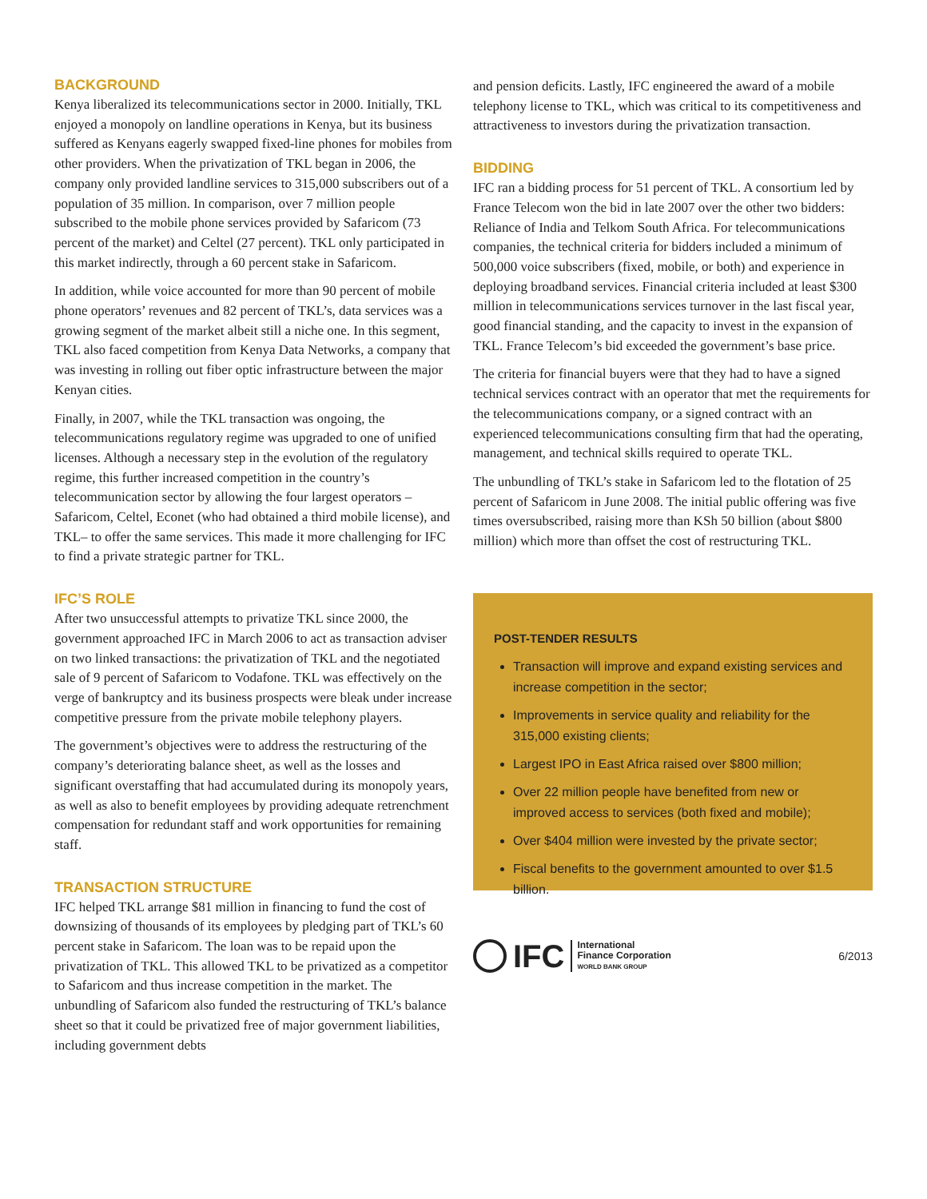BACKGROUND
Kenya liberalized its telecommunications sector in 2000. Initially, TKL enjoyed a monopoly on landline operations in Kenya, but its business suffered as Kenyans eagerly swapped fixed-line phones for mobiles from other providers. When the privatization of TKL began in 2006, the company only provided landline services to 315,000 subscribers out of a population of 35 million. In comparison, over 7 million people subscribed to the mobile phone services provided by Safaricom (73 percent of the market) and Celtel (27 percent). TKL only participated in this market indirectly, through a 60 percent stake in Safaricom.
In addition, while voice accounted for more than 90 percent of mobile phone operators’ revenues and 82 percent of TKL’s, data services was a growing segment of the market albeit still a niche one. In this segment, TKL also faced competition from Kenya Data Networks, a company that was investing in rolling out fiber optic infrastructure between the major Kenyan cities.
Finally, in 2007, while the TKL transaction was ongoing, the telecommunications regulatory regime was upgraded to one of unified licenses. Although a necessary step in the evolution of the regulatory regime, this further increased competition in the country’s telecommunication sector by allowing the four largest operators –Safaricom, Celtel, Econet (who had obtained a third mobile license), and TKL– to offer the same services. This made it more challenging for IFC to find a private strategic partner for TKL.
IFC’S ROLE
After two unsuccessful attempts to privatize TKL since 2000, the government approached IFC in March 2006 to act as transaction adviser on two linked transactions: the privatization of TKL and the negotiated sale of 9 percent of Safaricom to Vodafone. TKL was effectively on the verge of bankruptcy and its business prospects were bleak under increase competitive pressure from the private mobile telephony players.
The government’s objectives were to address the restructuring of the company’s deteriorating balance sheet, as well as the losses and significant overstaffing that had accumulated during its monopoly years, as well as also to benefit employees by providing adequate retrenchment compensation for redundant staff and work opportunities for remaining staff.
TRANSACTION STRUCTURE
IFC helped TKL arrange $81 million in financing to fund the cost of downsizing of thousands of its employees by pledging part of TKL’s 60 percent stake in Safaricom. The loan was to be repaid upon the privatization of TKL. This allowed TKL to be privatized as a competitor to Safaricom and thus increase competition in the market. The unbundling of Safaricom also funded the restructuring of TKL’s balance sheet so that it could be privatized free of major government liabilities, including government debts
and pension deficits. Lastly, IFC engineered the award of a mobile telephony license to TKL, which was critical to its competitiveness and attractiveness to investors during the privatization transaction.
BIDDING
IFC ran a bidding process for 51 percent of TKL. A consortium led by France Telecom won the bid in late 2007 over the other two bidders: Reliance of India and Telkom South Africa. For telecommunications companies, the technical criteria for bidders included a minimum of 500,000 voice subscribers (fixed, mobile, or both) and experience in deploying broadband services. Financial criteria included at least $300 million in telecommunications services turnover in the last fiscal year, good financial standing, and the capacity to invest in the expansion of TKL. France Telecom’s bid exceeded the government’s base price.
The criteria for financial buyers were that they had to have a signed technical services contract with an operator that met the requirements for the telecommunications company, or a signed contract with an experienced telecommunications consulting firm that had the operating, management, and technical skills required to operate TKL.
The unbundling of TKL’s stake in Safaricom led to the flotation of 25 percent of Safaricom in June 2008. The initial public offering was five times oversubscribed, raising more than KSh 50 billion (about $800 million) which more than offset the cost of restructuring TKL.
POST-TENDER RESULTS
Transaction will improve and expand existing services and increase competition in the sector;
Improvements in service quality and reliability for the 315,000 existing clients;
Largest IPO in East Africa raised over $800 million;
Over 22 million people have benefited from new or improved access to services (both fixed and mobile);
Over $404 million were invested by the private sector;
Fiscal benefits to the government amounted to over $1.5 billion.
IFC
International
Finance Corporation
WORLD BANK GROUP
6/2013